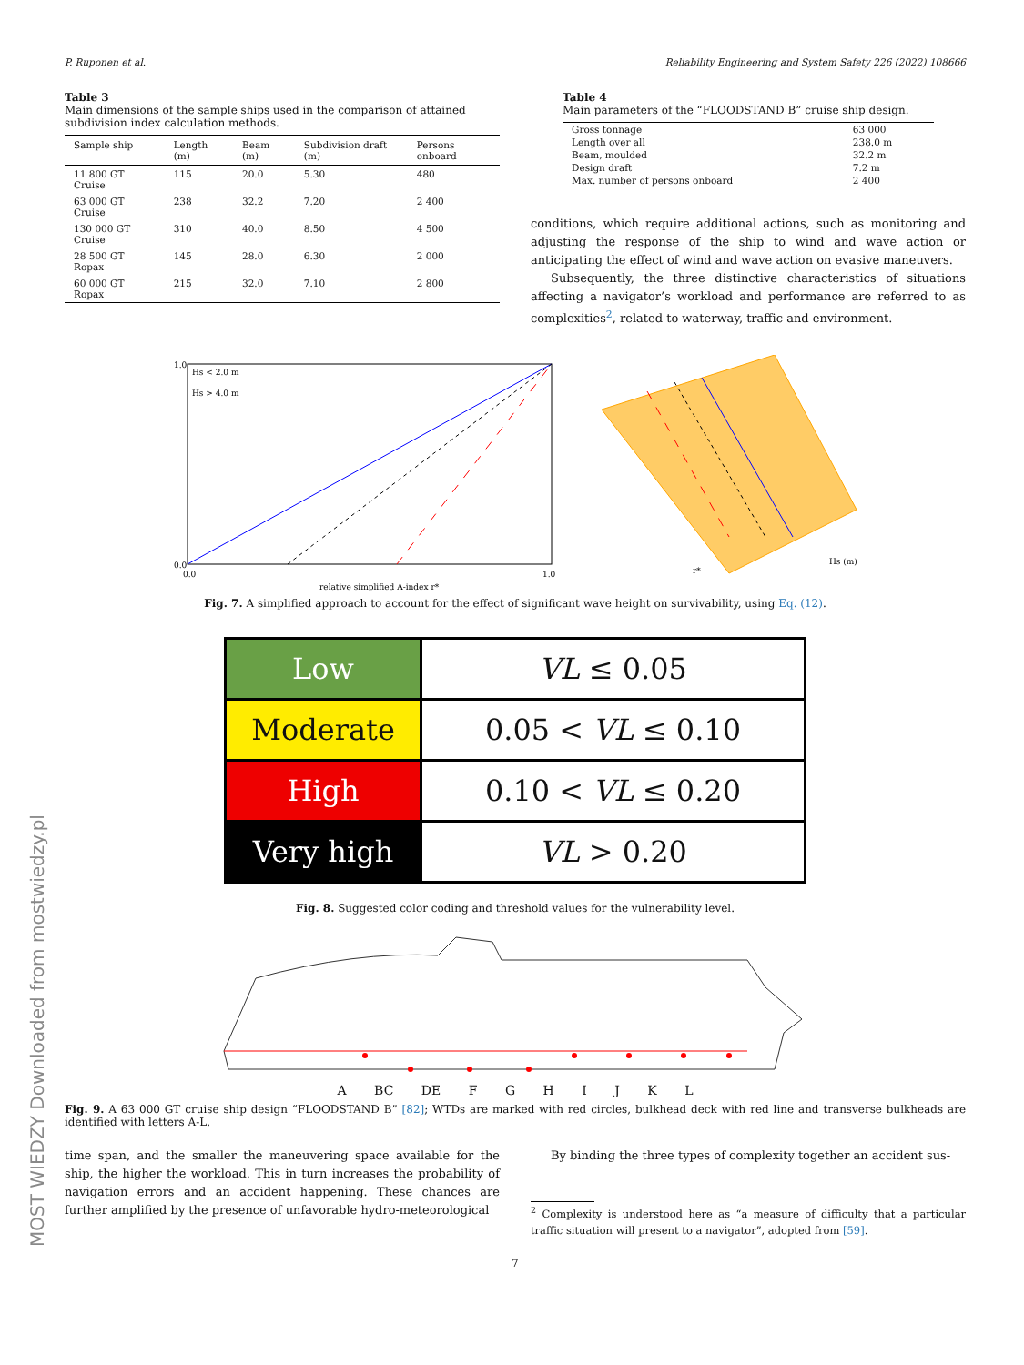MOST WIEDZY Downloaded from mostwiedzy.pl
P. Ruponen et al. Reliability Engineering and System Safety 226 (2022) 108666
Table 3
Main dimensions of the sample ships used in the comparison of attained subdivision index calculation methods.
| Sample ship | Length (m) | Beam (m) | Subdivision draft (m) | Persons onboard |
| --- | --- | --- | --- | --- |
| 11 800 GT Cruise | 115 | 20.0 | 5.30 | 480 |
| 63 000 GT Cruise | 238 | 32.2 | 7.20 | 2 400 |
| 130 000 GT Cruise | 310 | 40.0 | 8.50 | 4 500 |
| 28 500 GT Ropax | 145 | 28.0 | 6.30 | 2 000 |
| 60 000 GT Ropax | 215 | 32.0 | 7.10 | 2 800 |
Table 4
Main parameters of the “FLOODSTAND B” cruise ship design.
| Gross tonnage | 63 000 |
| Length over all | 238.0 m |
| Beam, moulded | 32.2 m |
| Design draft | 7.2 m |
| Max. number of persons onboard | 2 400 |
conditions, which require additional actions, such as monitoring and adjusting the response of the ship to wind and wave action or anticipating the effect of wind and wave action on evasive maneuvers.
Subsequently, the three distinctive characteristics of situations affecting a navigator’s workload and performance are referred to as complexities<sup>2</sup>, related to waterway, traffic and environment.
Hs < 2.0 m
Hs > 4.0 m
0.0
1.0
0.0
1.0
relative simplified A-index r*
Hs (m)
r*
Fig. 7. A simplified approach to account for the effect of significant wave height on survivability, using Eq. (12).
| Low | VL ≤ 0.05 |
| Moderate | 0.05 < VL ≤ 0.10 |
| High | 0.10 < VL ≤ 0.20 |
| Very high | VL > 0.20 |
Fig. 8. Suggested color coding and threshold values for the vulnerability level.
A BC DE F G H I J K L
Fig. 9. A 63 000 GT cruise ship design “FLOODSTAND B” [82]; WTDs are marked with red circles, bulkhead deck with red line and transverse bulkheads are identified with letters A-L.
time span, and the smaller the maneuvering space available for the ship, the higher the workload. This in turn increases the probability of navigation errors and an accident happening. These chances are further amplified by the presence of unfavorable hydro-meteorological
By binding the three types of complexity together an accident sus-
<sup>2</sup> Complexity is understood here as “a measure of difficulty that a particular traffic situation will present to a navigator”, adopted from [59].
7